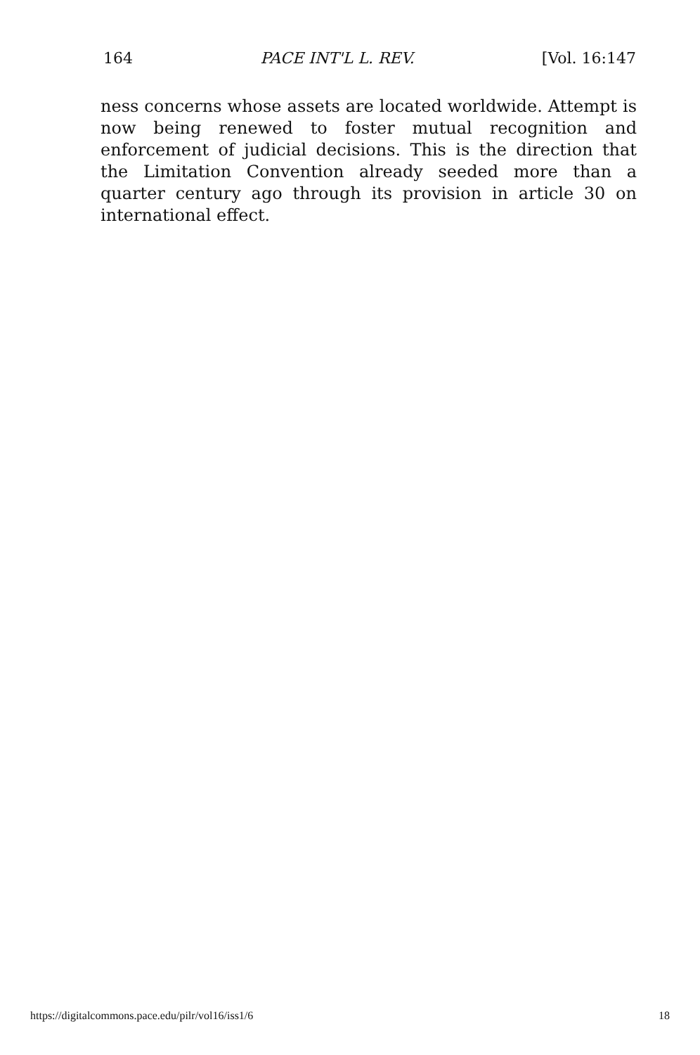164 PACE INT'L L. REV. [Vol. 16:147
ness concerns whose assets are located worldwide. Attempt is now being renewed to foster mutual recognition and enforcement of judicial decisions. This is the direction that the Limitation Convention already seeded more than a quarter century ago through its provision in article 30 on international effect.
https://digitalcommons.pace.edu/pilr/vol16/iss1/6 18